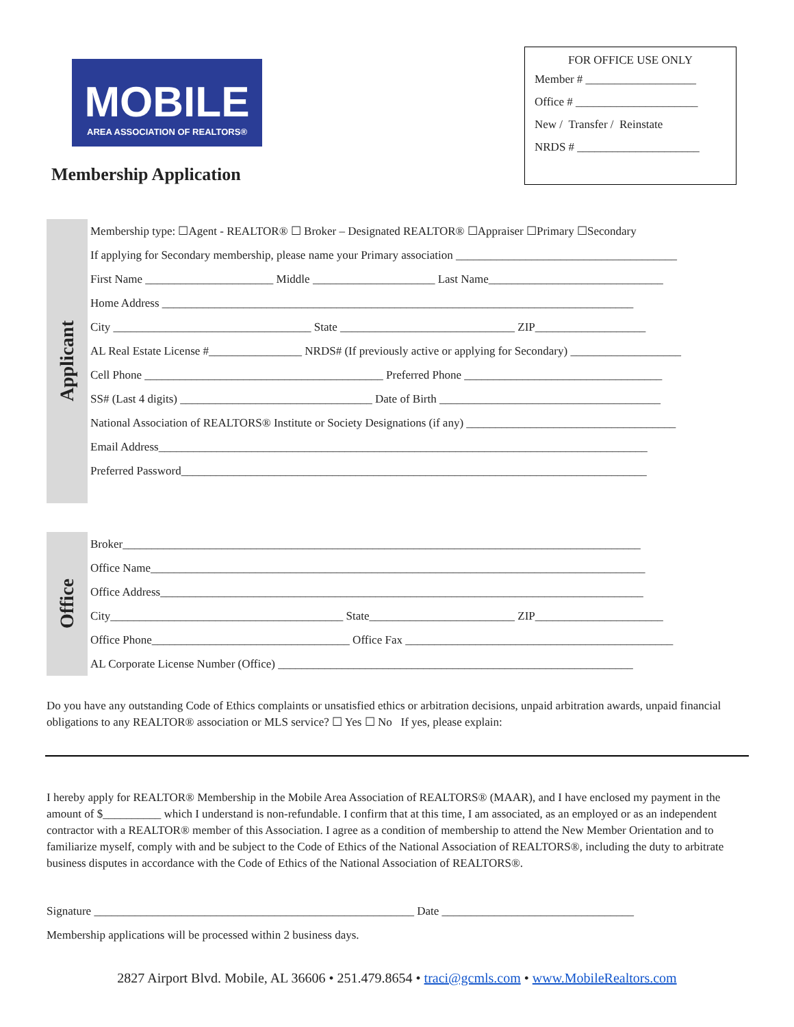MOBILE
AREA ASSOCIATION OF REALTORS®
Membership Application
FOR OFFICE USE ONLY
Member # ___________________
Office # _____________________
New / Transfer / Reinstate
NRDS # _____________________
Applicant
Membership type: ☐Agent - REALTOR® ☐ Broker – Designated REALTOR® ☐Appraiser ☐Primary ☐Secondary
If applying for Secondary membership, please name your Primary association ______________________________________
First Name ______________________ Middle _____________________ Last Name______________________________
Home Address _________________________________________________________________________________
City __________________________________ State ______________________________ ZIP___________________
AL Real Estate License #________________ NRDS# (If previously active or applying for Secondary) ___________________
Cell Phone _________________________________________ Preferred Phone __________________________________
SS# (Last 4 digits) _________________________________ Date of Birth ______________________________________
National Association of REALTORS® Institute or Society Designations (if any) ____________________________________
Email Address____________________________________________________________________________________
Preferred Password________________________________________________________________________________
Office
Broker_________________________________________________________________________________________
Office Name_____________________________________________________________________________________
Office Address___________________________________________________________________________________
City________________________________________ State_________________________ ZIP______________________
Office Phone__________________________________ Office Fax ______________________________________________
AL Corporate License Number (Office) _____________________________________________________________
Do you have any outstanding Code of Ethics complaints or unsatisfied ethics or arbitration decisions, unpaid arbitration awards, unpaid financial obligations to any REALTOR® association or MLS service? ☐ Yes ☐ No If yes, please explain:
I hereby apply for REALTOR® Membership in the Mobile Area Association of REALTORS® (MAAR), and I have enclosed my payment in the amount of $__________ which I understand is non-refundable. I confirm that at this time, I am associated, as an employed or as an independent contractor with a REALTOR® member of this Association. I agree as a condition of membership to attend the New Member Orientation and to familiarize myself, comply with and be subject to the Code of Ethics of the National Association of REALTORS®, including the duty to arbitrate business disputes in accordance with the Code of Ethics of the National Association of REALTORS®.
Signature _______________________________________________________ Date _________________________________
Membership applications will be processed within 2 business days.
2827 Airport Blvd. Mobile, AL 36606 • 251.479.8654 • traci@gcmls.com • www.MobileRealtors.com